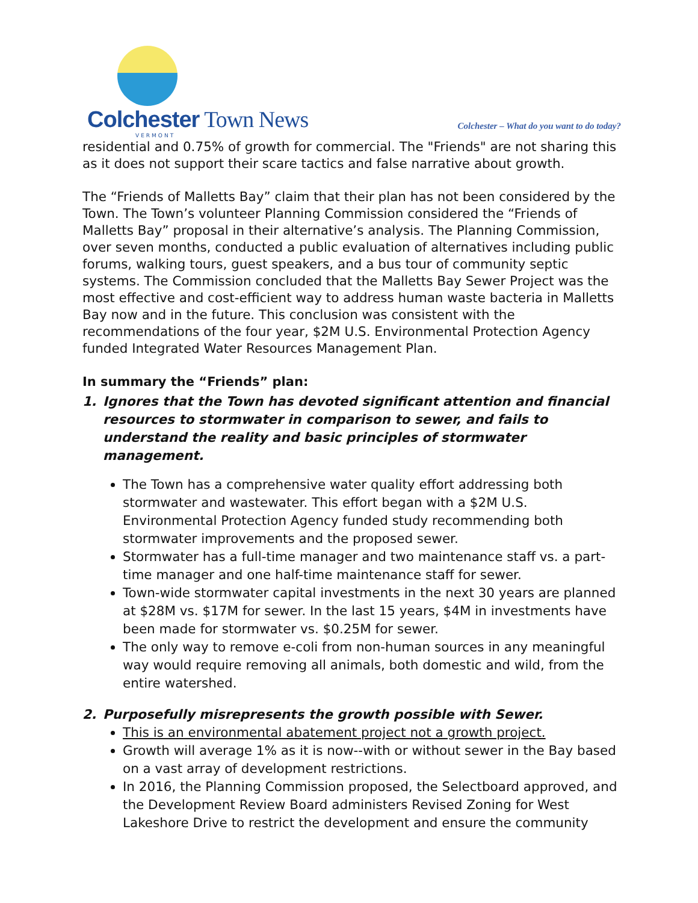Colchester Town News
VERMONT
Colchester – What do you want to do today?
residential and 0.75% of growth for commercial. The "Friends" are not sharing this as it does not support their scare tactics and false narrative about growth.
The “Friends of Malletts Bay” claim that their plan has not been considered by the Town. The Town’s volunteer Planning Commission considered the “Friends of Malletts Bay” proposal in their alternative’s analysis. The Planning Commission, over seven months, conducted a public evaluation of alternatives including public forums, walking tours, guest speakers, and a bus tour of community septic systems. The Commission concluded that the Malletts Bay Sewer Project was the most effective and cost-efficient way to address human waste bacteria in Malletts Bay now and in the future. This conclusion was consistent with the recommendations of the four year, $2M U.S. Environmental Protection Agency funded Integrated Water Resources Management Plan.
In summary the “Friends” plan:
1. Ignores that the Town has devoted significant attention and financial resources to stormwater in comparison to sewer, and fails to understand the reality and basic principles of stormwater management.
The Town has a comprehensive water quality effort addressing both stormwater and wastewater. This effort began with a $2M U.S. Environmental Protection Agency funded study recommending both stormwater improvements and the proposed sewer.
Stormwater has a full-time manager and two maintenance staff vs. a part-time manager and one half-time maintenance staff for sewer.
Town-wide stormwater capital investments in the next 30 years are planned at $28M vs. $17M for sewer. In the last 15 years, $4M in investments have been made for stormwater vs. $0.25M for sewer.
The only way to remove e-coli from non-human sources in any meaningful way would require removing all animals, both domestic and wild, from the entire watershed.
2. Purposefully misrepresents the growth possible with Sewer.
This is an environmental abatement project not a growth project.
Growth will average 1% as it is now--with or without sewer in the Bay based on a vast array of development restrictions.
In 2016, the Planning Commission proposed, the Selectboard approved, and the Development Review Board administers Revised Zoning for West Lakeshore Drive to restrict the development and ensure the community